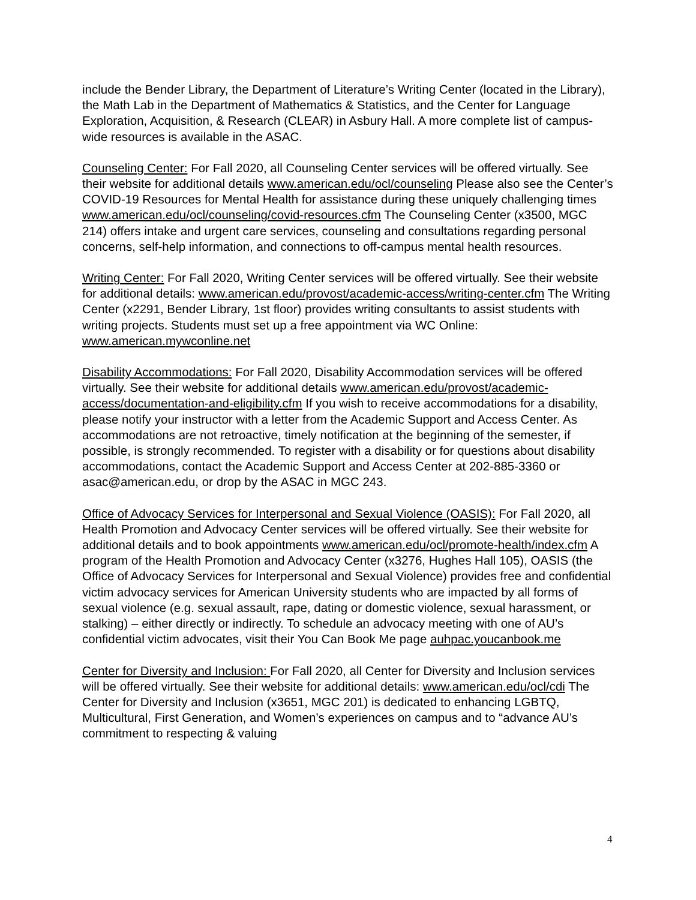include the Bender Library, the Department of Literature’s Writing Center (located in the Library), the Math Lab in the Department of Mathematics & Statistics, and the Center for Language Exploration, Acquisition, & Research (CLEAR) in Asbury Hall. A more complete list of campus-wide resources is available in the ASAC.
Counseling Center: For Fall 2020, all Counseling Center services will be offered virtually. See their website for additional details www.american.edu/ocl/counseling Please also see the Center’s COVID-19 Resources for Mental Health for assistance during these uniquely challenging times www.american.edu/ocl/counseling/covid-resources.cfm The Counseling Center (x3500, MGC 214) offers intake and urgent care services, counseling and consultations regarding personal concerns, self-help information, and connections to off-campus mental health resources.
Writing Center: For Fall 2020, Writing Center services will be offered virtually. See their website for additional details: www.american.edu/provost/academic-access/writing-center.cfm The Writing Center (x2291, Bender Library, 1st floor) provides writing consultants to assist students with writing projects. Students must set up a free appointment via WC Online: www.american.mywconline.net
Disability Accommodations: For Fall 2020, Disability Accommodation services will be offered virtually. See their website for additional details www.american.edu/provost/academic-access/documentation-and-eligibility.cfm If you wish to receive accommodations for a disability, please notify your instructor with a letter from the Academic Support and Access Center. As accommodations are not retroactive, timely notification at the beginning of the semester, if possible, is strongly recommended. To register with a disability or for questions about disability accommodations, contact the Academic Support and Access Center at 202-885-3360 or asac@american.edu, or drop by the ASAC in MGC 243.
Office of Advocacy Services for Interpersonal and Sexual Violence (OASIS): For Fall 2020, all Health Promotion and Advocacy Center services will be offered virtually. See their website for additional details and to book appointments www.american.edu/ocl/promote-health/index.cfm A program of the Health Promotion and Advocacy Center (x3276, Hughes Hall 105), OASIS (the Office of Advocacy Services for Interpersonal and Sexual Violence) provides free and confidential victim advocacy services for American University students who are impacted by all forms of sexual violence (e.g. sexual assault, rape, dating or domestic violence, sexual harassment, or stalking) – either directly or indirectly. To schedule an advocacy meeting with one of AU’s confidential victim advocates, visit their You Can Book Me page auhpac.youcanbook.me
Center for Diversity and Inclusion: For Fall 2020, all Center for Diversity and Inclusion services will be offered virtually. See their website for additional details: www.american.edu/ocl/cdi The Center for Diversity and Inclusion (x3651, MGC 201) is dedicated to enhancing LGBTQ, Multicultural, First Generation, and Women’s experiences on campus and to “advance AU’s commitment to respecting & valuing
4